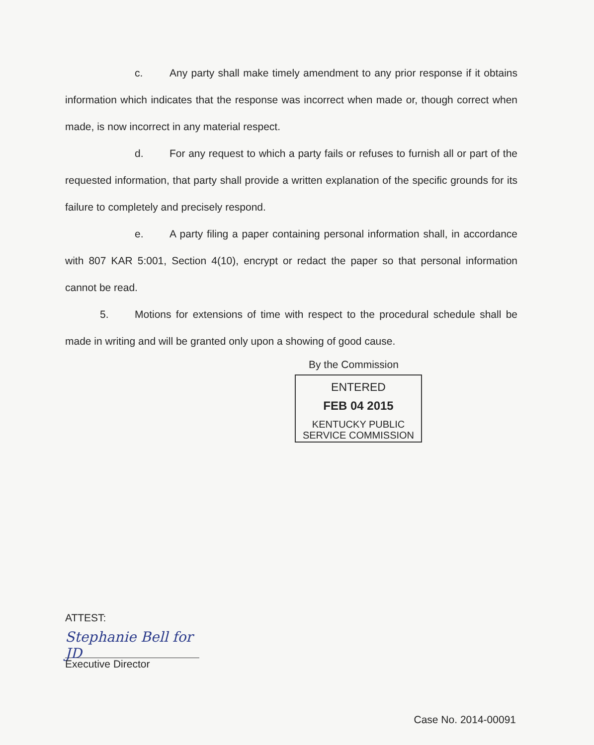c. Any party shall make timely amendment to any prior response if it obtains information which indicates that the response was incorrect when made or, though correct when made, is now incorrect in any material respect.
d. For any request to which a party fails or refuses to furnish all or part of the requested information, that party shall provide a written explanation of the specific grounds for its failure to completely and precisely respond.
e. A party filing a paper containing personal information shall, in accordance with 807 KAR 5:001, Section 4(10), encrypt or redact the paper so that personal information cannot be read.
5. Motions for extensions of time with respect to the procedural schedule shall be made in writing and will be granted only upon a showing of good cause.
By the Commission
ENTERED
FEB 04 2015
KENTUCKY PUBLIC
SERVICE COMMISSION
ATTEST:
Stephanie Bell for JD
Executive Director
Case No. 2014-00091